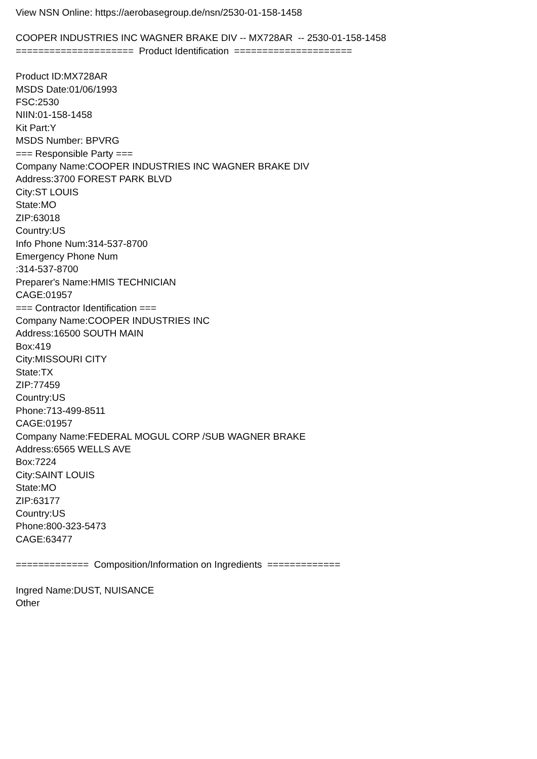View NSN Online: https://aerobasegroup.de/nsn/2530-01-158-1458
COOPER INDUSTRIES INC WAGNER BRAKE DIV -- MX728AR -- 2530-01-158-1458
===================== Product Identification =====================
Product ID:MX728AR
MSDS Date:01/06/1993
FSC:2530
NIIN:01-158-1458
Kit Part:Y
MSDS Number: BPVRG
=== Responsible Party ===
Company Name:COOPER INDUSTRIES INC WAGNER BRAKE DIV
Address:3700 FOREST PARK BLVD
City:ST LOUIS
State:MO
ZIP:63018
Country:US
Info Phone Num:314-537-8700
Emergency Phone Num
:314-537-8700
Preparer's Name:HMIS TECHNICIAN
CAGE:01957
=== Contractor Identification ===
Company Name:COOPER INDUSTRIES INC
Address:16500 SOUTH MAIN
Box:419
City:MISSOURI CITY
State:TX
ZIP:77459
Country:US
Phone:713-499-8511
CAGE:01957
Company Name:FEDERAL MOGUL CORP /SUB WAGNER BRAKE
Address:6565 WELLS AVE
Box:7224
City:SAINT LOUIS
State:MO
ZIP:63177
Country:US
Phone:800-323-5473
CAGE:63477
============= Composition/Information on Ingredients =============
Ingred Name:DUST, NUISANCE
Other